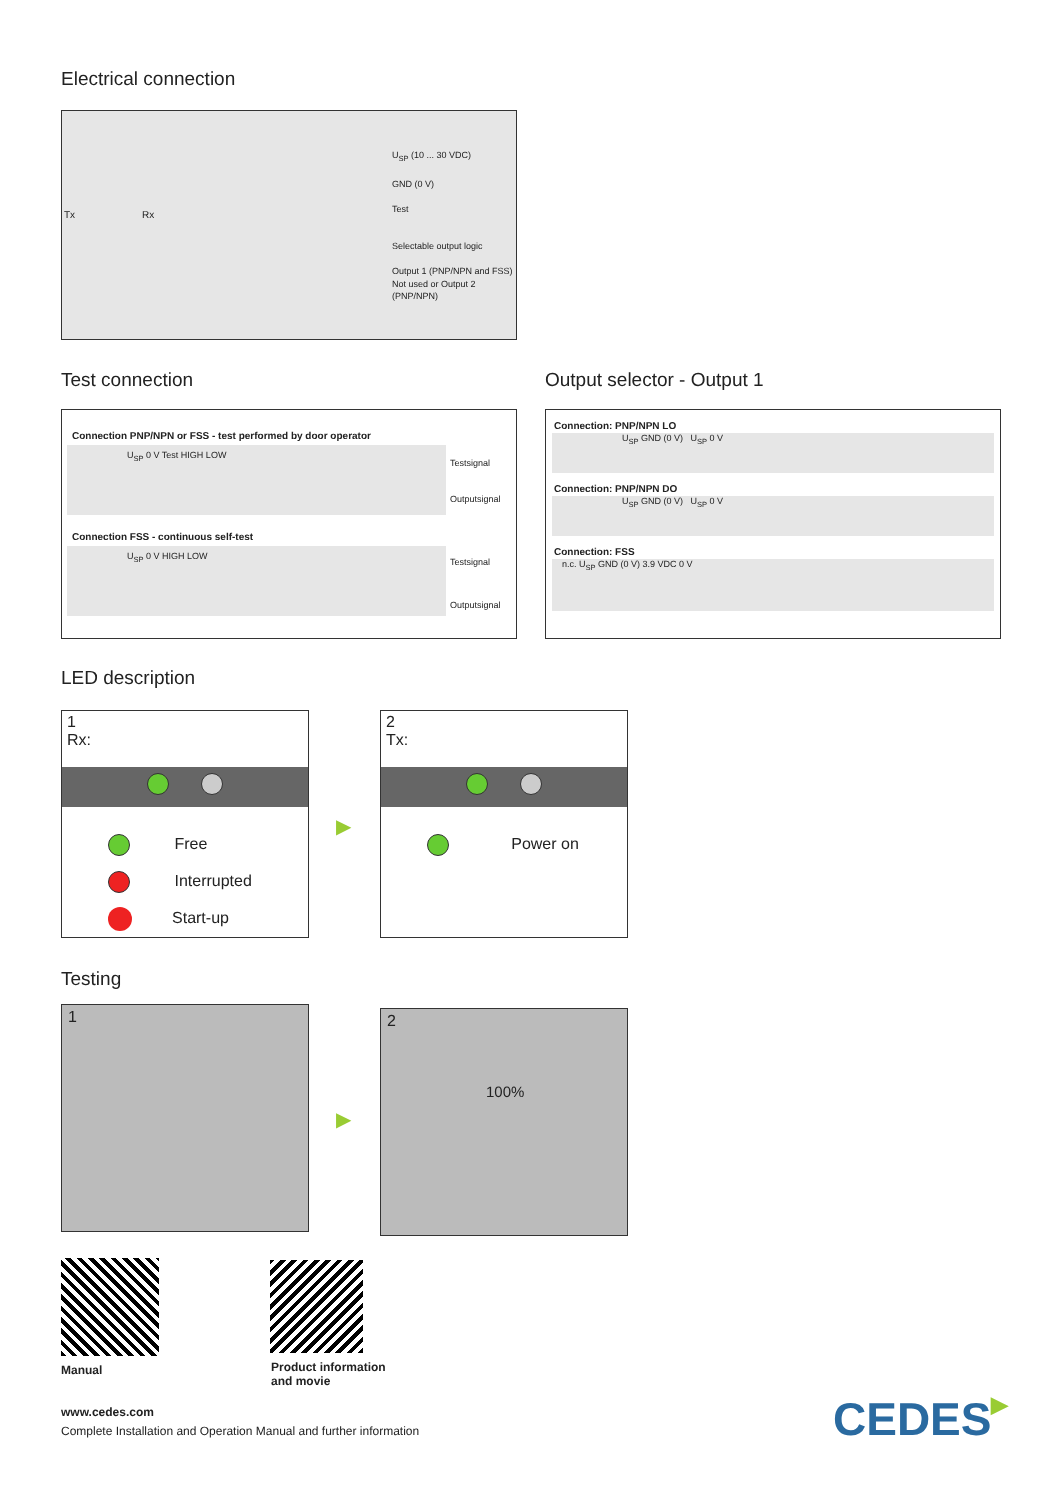Electrical connection
Tx Rx
U<sub>SP</sub> (10 ... 30 VDC)
GND (0 V)
Test
Selectable output logic
Output 1 (PNP/NPN and FSS)
Not used or Output 2 (PNP/NPN)
Test connection
Connection PNP/NPN or FSS - test performed by door operator
U<sub>SP</sub> 0 V Test HIGH LOW
Testsignal
Outputsignal
Connection FSS - continuous self-test
U<sub>SP</sub> 0 V HIGH LOW
Testsignal
Outputsignal
Output selector - Output 1
Connection: PNP/NPN LO
U<sub>SP</sub> GND (0 V) U<sub>SP</sub> 0 V
Connection: PNP/NPN DO
U<sub>SP</sub> GND (0 V) U<sub>SP</sub> 0 V
Connection: FSS
n.c. U<sub>SP</sub> GND (0 V) 3.9 VDC 0 V
LED description
1
Rx:
Free
Interrupted
Start-up
▶
2
Tx:
Power on
Testing
1
▶
2
100%
Manual
Product information
and movie
www.cedes.com
Complete Installation and Operation Manual and further information
CEDES▶